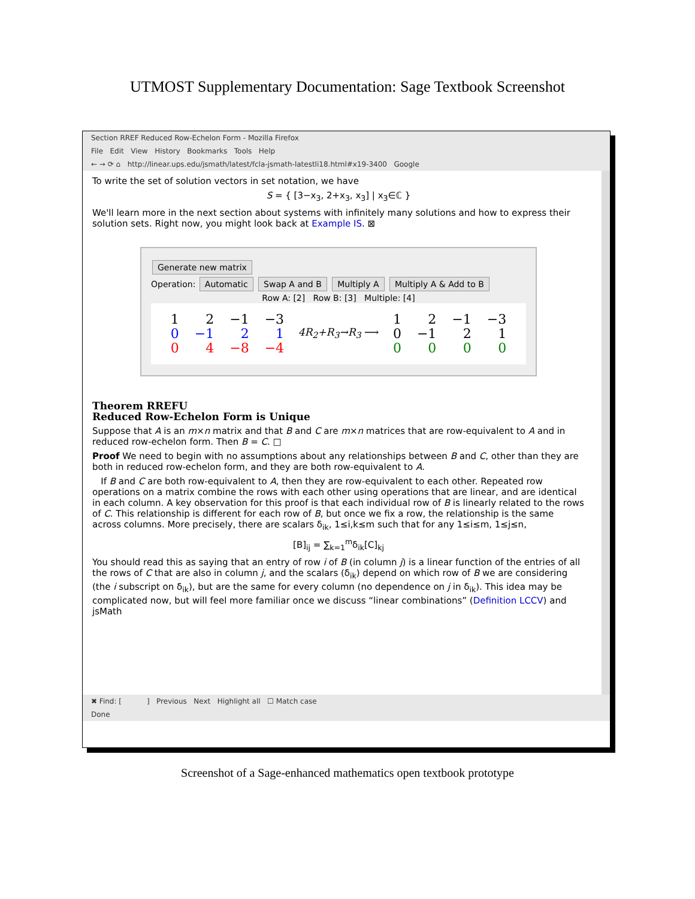UTMOST Supplementary Documentation: Sage Textbook Screenshot
Section RREF Reduced Row-Echelon Form - Mozilla Firefox
File Edit View History Bookmarks Tools Help
← → ⟳ ⌂ http://linear.ups.edu/jsmath/latest/fcla-jsmath-latestli18.html#x19-3400 Google
To write the set of solution vectors in set notation, we have
S = { [3−x<sub>3</sub>, 2+x<sub>3</sub>, x<sub>3</sub>] | x<sub>3</sub>∈ℂ }
We'll learn more in the next section about systems with infinitely many solutions and how to express their solution sets. Right now, you might look back at Example IS. ⊠
Generate new matrix
Operation: Automatic Swap A and B Multiply A Multiply A & Add to B
Row A: [2] Row B: [3] Multiple: [4]
| 1 | 2 | −1 | −3 |
| 0 | −1 | 2 | 1 |
| 0 | 4 | −8 | −4 |
4R<sub>2</sub>+R<sub>3</sub>→R<sub>3</sub> ⟶
| 1 | 2 | −1 | −3 |
| 0 | −1 | 2 | 1 |
| 0 | 0 | 0 | 0 |
Theorem RREFU
Reduced Row-Echelon Form is Unique
Suppose that A is an m×n matrix and that B and C are m×n matrices that are row-equivalent to A and in reduced row-echelon form. Then B = C. □
Proof We need to begin with no assumptions about any relationships between B and C, other than they are both in reduced row-echelon form, and they are both row-equivalent to A.
If B and C are both row-equivalent to A, then they are row-equivalent to each other. Repeated row operations on a matrix combine the rows with each other using operations that are linear, and are identical in each column. A key observation for this proof is that each individual row of B is linearly related to the rows of C. This relationship is different for each row of B, but once we fix a row, the relationship is the same across columns. More precisely, there are scalars δ<sub>ik</sub>, 1≤i,k≤m such that for any 1≤i≤m, 1≤j≤n,
[B]<sub>ij</sub> = ∑<sub>k=1</sub><sup>m</sup>δ<sub>ik</sub>[C]<sub>kj</sub>
You should read this as saying that an entry of row i of B (in column j) is a linear function of the entries of all the rows of C that are also in column j, and the scalars (δ<sub>ik</sub>) depend on which row of B we are considering (the i subscript on δ<sub>ik</sub>), but are the same for every column (no dependence on j in δ<sub>ik</sub>). This idea may be complicated now, but will feel more familiar once we discuss “linear combinations” (Definition LCCV) and jsMath
✖ Find: [ ] Previous Next Highlight all ☐ Match case
Done
Screenshot of a Sage-enhanced mathematics open textbook prototype